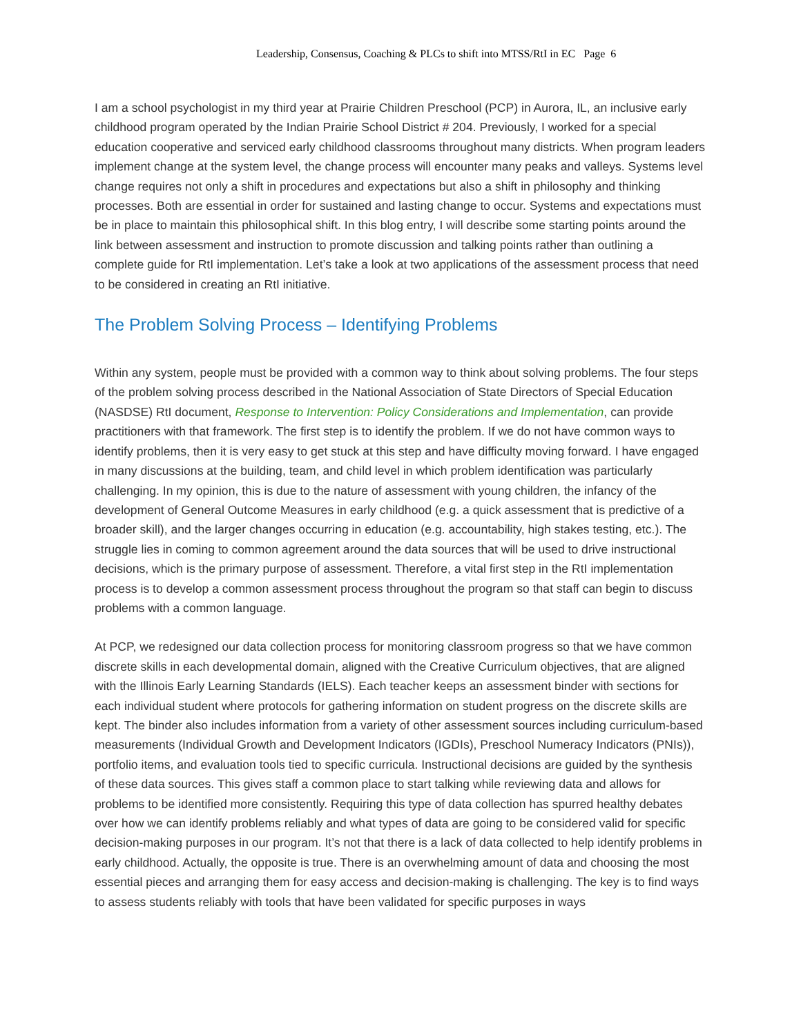Leadership, Consensus, Coaching & PLCs to shift into MTSS/RtI in EC Page 6
I am a school psychologist in my third year at Prairie Children Preschool (PCP) in Aurora, IL, an inclusive early childhood program operated by the Indian Prairie School District # 204. Previously, I worked for a special education cooperative and serviced early childhood classrooms throughout many districts. When program leaders implement change at the system level, the change process will encounter many peaks and valleys. Systems level change requires not only a shift in procedures and expectations but also a shift in philosophy and thinking processes. Both are essential in order for sustained and lasting change to occur. Systems and expectations must be in place to maintain this philosophical shift. In this blog entry, I will describe some starting points around the link between assessment and instruction to promote discussion and talking points rather than outlining a complete guide for RtI implementation. Let’s take a look at two applications of the assessment process that need to be considered in creating an RtI initiative.
The Problem Solving Process – Identifying Problems
Within any system, people must be provided with a common way to think about solving problems. The four steps of the problem solving process described in the National Association of State Directors of Special Education (NASDSE) RtI document, Response to Intervention: Policy Considerations and Implementation, can provide practitioners with that framework. The first step is to identify the problem. If we do not have common ways to identify problems, then it is very easy to get stuck at this step and have difficulty moving forward. I have engaged in many discussions at the building, team, and child level in which problem identification was particularly challenging. In my opinion, this is due to the nature of assessment with young children, the infancy of the development of General Outcome Measures in early childhood (e.g. a quick assessment that is predictive of a broader skill), and the larger changes occurring in education (e.g. accountability, high stakes testing, etc.). The struggle lies in coming to common agreement around the data sources that will be used to drive instructional decisions, which is the primary purpose of assessment. Therefore, a vital first step in the RtI implementation process is to develop a common assessment process throughout the program so that staff can begin to discuss problems with a common language.
At PCP, we redesigned our data collection process for monitoring classroom progress so that we have common discrete skills in each developmental domain, aligned with the Creative Curriculum objectives, that are aligned with the Illinois Early Learning Standards (IELS). Each teacher keeps an assessment binder with sections for each individual student where protocols for gathering information on student progress on the discrete skills are kept. The binder also includes information from a variety of other assessment sources including curriculum-based measurements (Individual Growth and Development Indicators (IGDIs), Preschool Numeracy Indicators (PNIs)), portfolio items, and evaluation tools tied to specific curricula. Instructional decisions are guided by the synthesis of these data sources. This gives staff a common place to start talking while reviewing data and allows for problems to be identified more consistently. Requiring this type of data collection has spurred healthy debates over how we can identify problems reliably and what types of data are going to be considered valid for specific decision-making purposes in our program. It’s not that there is a lack of data collected to help identify problems in early childhood. Actually, the opposite is true. There is an overwhelming amount of data and choosing the most essential pieces and arranging them for easy access and decision-making is challenging. The key is to find ways to assess students reliably with tools that have been validated for specific purposes in ways